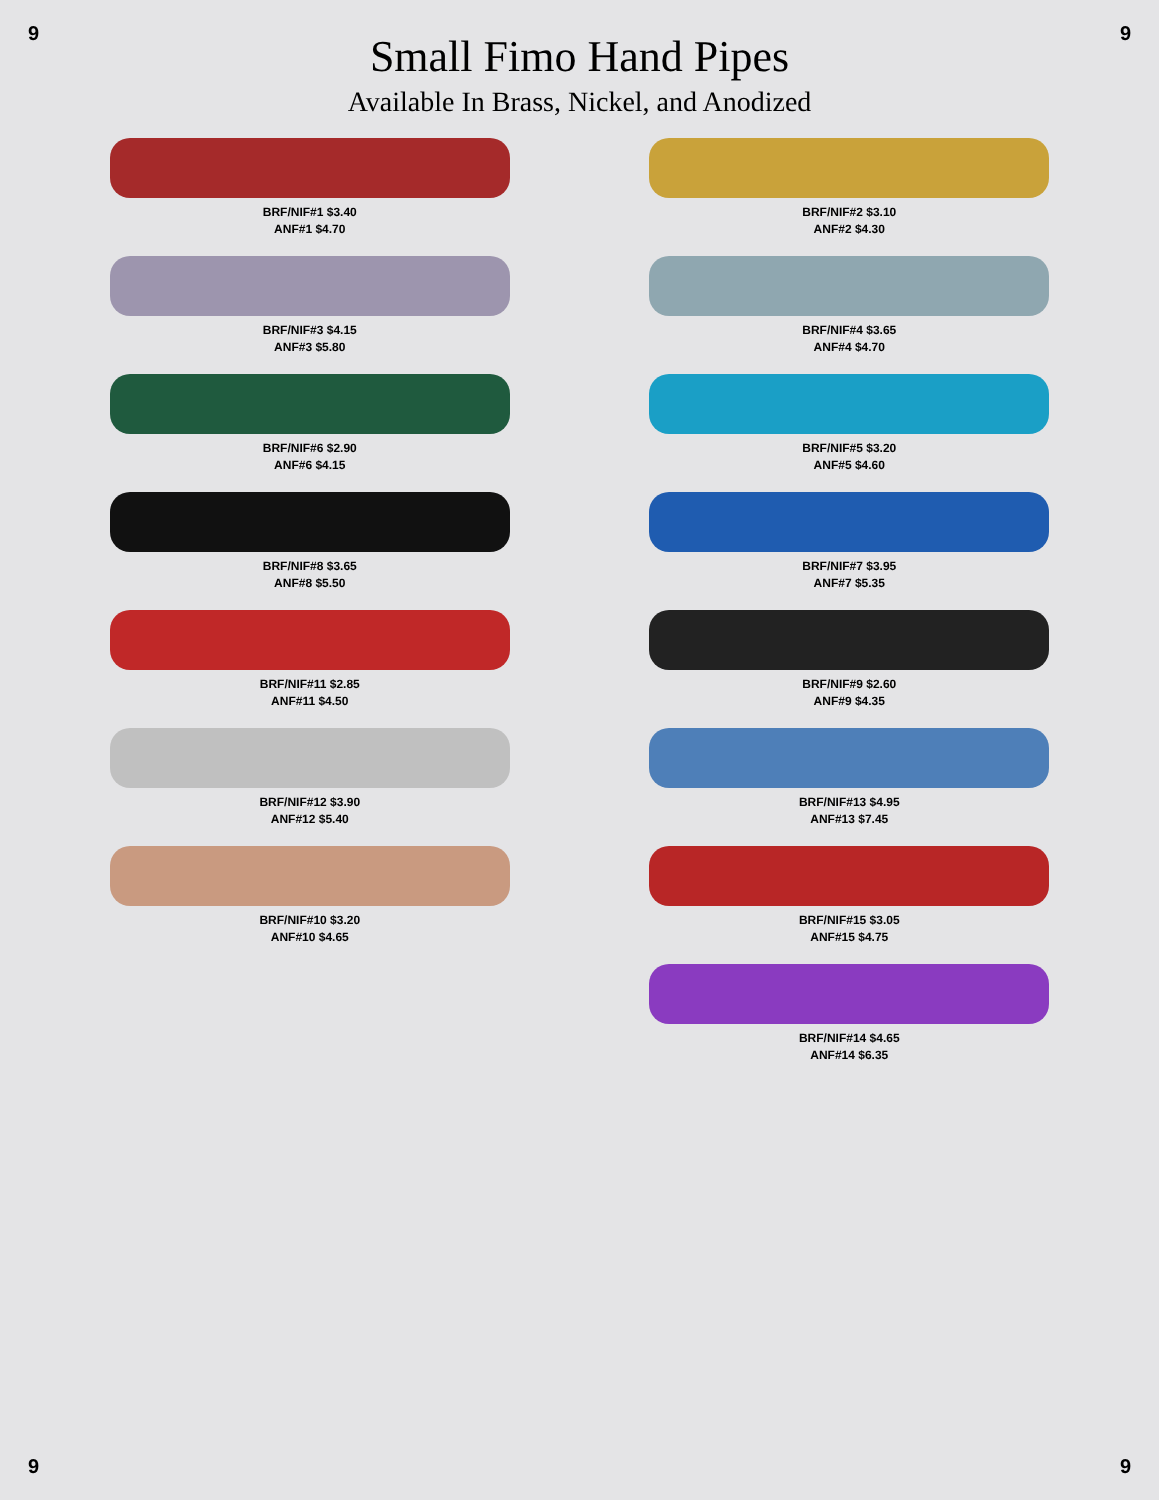9 9
Small Fimo Hand Pipes
Available In Brass, Nickel, and Anodized
BRF/NIF#1 $3.40
ANF#1 $4.70
BRF/NIF#2 $3.10
ANF#2 $4.30
BRF/NIF#3 $4.15
ANF#3 $5.80
BRF/NIF#4 $3.65
ANF#4 $4.70
BRF/NIF#6 $2.90
ANF#6 $4.15
BRF/NIF#5 $3.20
ANF#5 $4.60
BRF/NIF#8 $3.65
ANF#8 $5.50
BRF/NIF#7 $3.95
ANF#7 $5.35
BRF/NIF#11 $2.85
ANF#11 $4.50
BRF/NIF#9 $2.60
ANF#9 $4.35
BRF/NIF#12 $3.90
ANF#12 $5.40
BRF/NIF#13 $4.95
ANF#13 $7.45
BRF/NIF#10 $3.20
ANF#10 $4.65
BRF/NIF#15 $3.05
ANF#15 $4.75
BRF/NIF#14 $4.65
ANF#14 $6.35
9 9